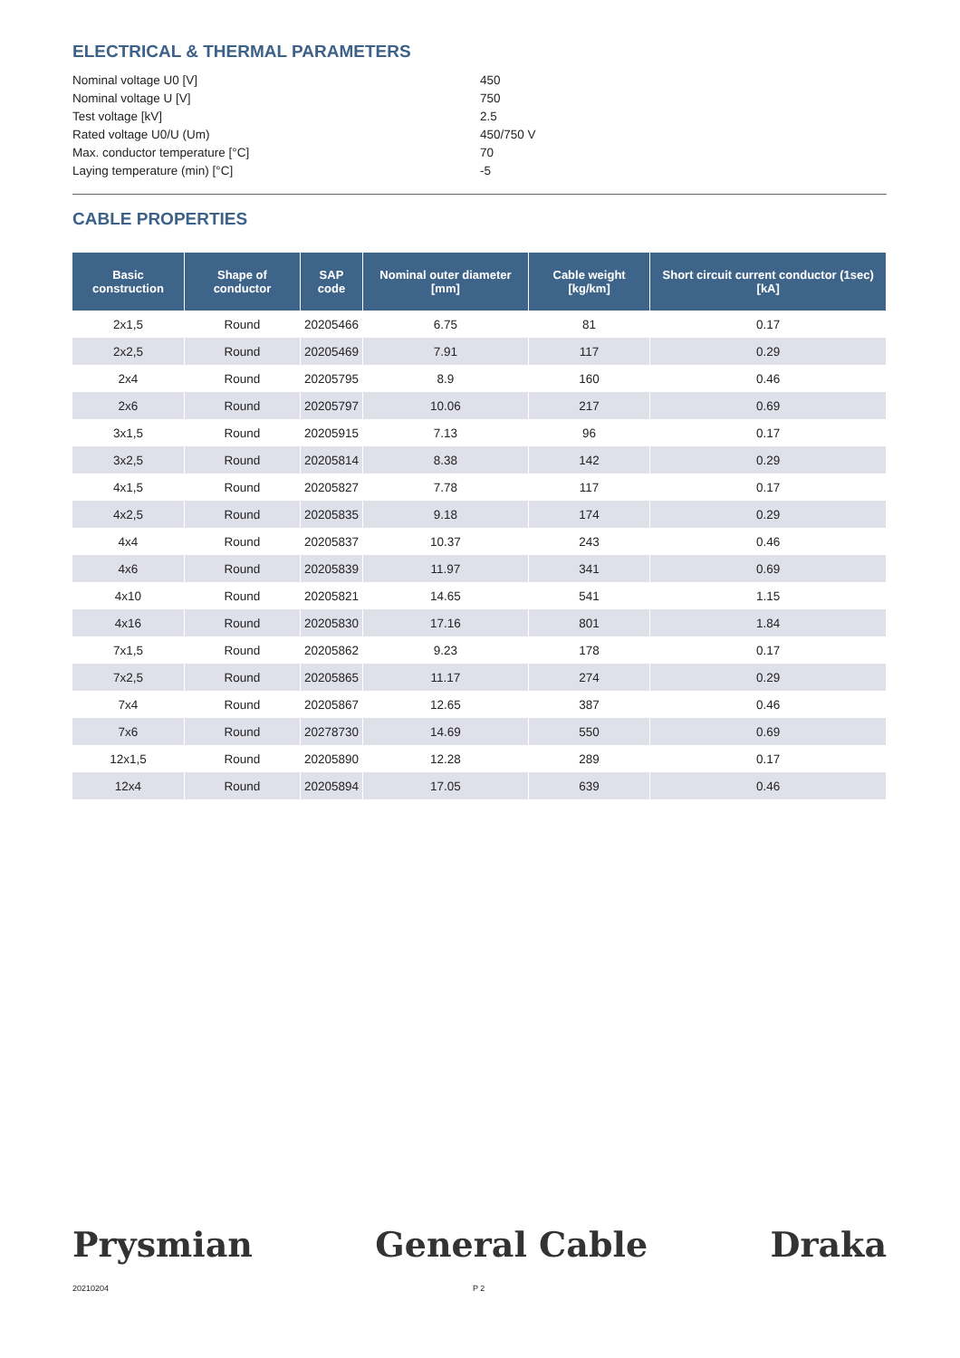ELECTRICAL & THERMAL PARAMETERS
| Nominal voltage U0 [V] | 450 |
| Nominal voltage U [V] | 750 |
| Test voltage [kV] | 2.5 |
| Rated voltage U0/U (Um) | 450/750 V |
| Max. conductor temperature [°C] | 70 |
| Laying temperature (min) [°C] | -5 |
CABLE PROPERTIES
| Basic construction | Shape of conductor | SAP code | Nominal outer diameter [mm] | Cable weight [kg/km] | Short circuit current conductor (1sec) [kA] |
| --- | --- | --- | --- | --- | --- |
| 2x1,5 | Round | 20205466 | 6.75 | 81 | 0.17 |
| 2x2,5 | Round | 20205469 | 7.91 | 117 | 0.29 |
| 2x4 | Round | 20205795 | 8.9 | 160 | 0.46 |
| 2x6 | Round | 20205797 | 10.06 | 217 | 0.69 |
| 3x1,5 | Round | 20205915 | 7.13 | 96 | 0.17 |
| 3x2,5 | Round | 20205814 | 8.38 | 142 | 0.29 |
| 4x1,5 | Round | 20205827 | 7.78 | 117 | 0.17 |
| 4x2,5 | Round | 20205835 | 9.18 | 174 | 0.29 |
| 4x4 | Round | 20205837 | 10.37 | 243 | 0.46 |
| 4x6 | Round | 20205839 | 11.97 | 341 | 0.69 |
| 4x10 | Round | 20205821 | 14.65 | 541 | 1.15 |
| 4x16 | Round | 20205830 | 17.16 | 801 | 1.84 |
| 7x1,5 | Round | 20205862 | 9.23 | 178 | 0.17 |
| 7x2,5 | Round | 20205865 | 11.17 | 274 | 0.29 |
| 7x4 | Round | 20205867 | 12.65 | 387 | 0.46 |
| 7x6 | Round | 20278730 | 14.69 | 550 | 0.69 |
| 12x1,5 | Round | 20205890 | 12.28 | 289 | 0.17 |
| 12x4 | Round | 20205894 | 17.05 | 639 | 0.46 |
Prysmian General Cable Draka
20210204 P 2